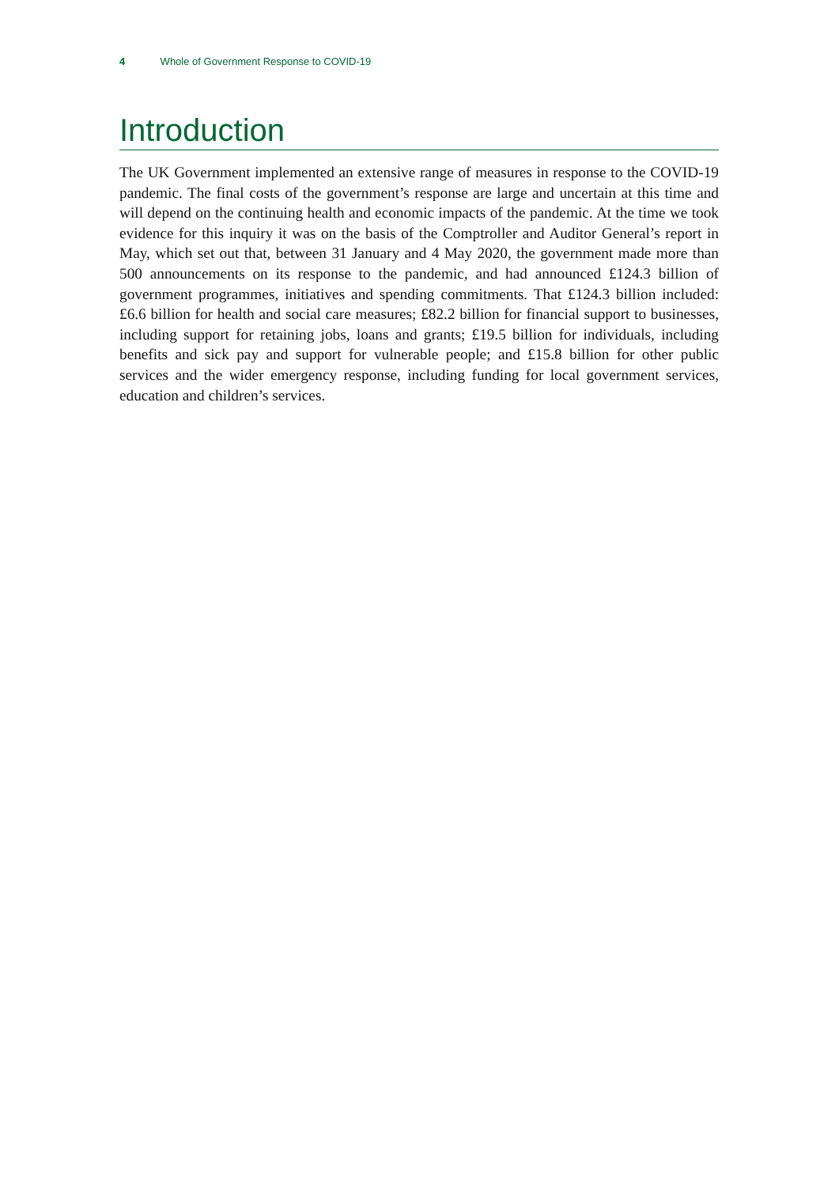4 Whole of Government Response to COVID-19
Introduction
The UK Government implemented an extensive range of measures in response to the COVID-19 pandemic. The final costs of the government’s response are large and uncertain at this time and will depend on the continuing health and economic impacts of the pandemic. At the time we took evidence for this inquiry it was on the basis of the Comptroller and Auditor General’s report in May, which set out that, between 31 January and 4 May 2020, the government made more than 500 announcements on its response to the pandemic, and had announced £124.3 billion of government programmes, initiatives and spending commitments. That £124.3 billion included: £6.6 billion for health and social care measures; £82.2 billion for financial support to businesses, including support for retaining jobs, loans and grants; £19.5 billion for individuals, including benefits and sick pay and support for vulnerable people; and £15.8 billion for other public services and the wider emergency response, including funding for local government services, education and children’s services.